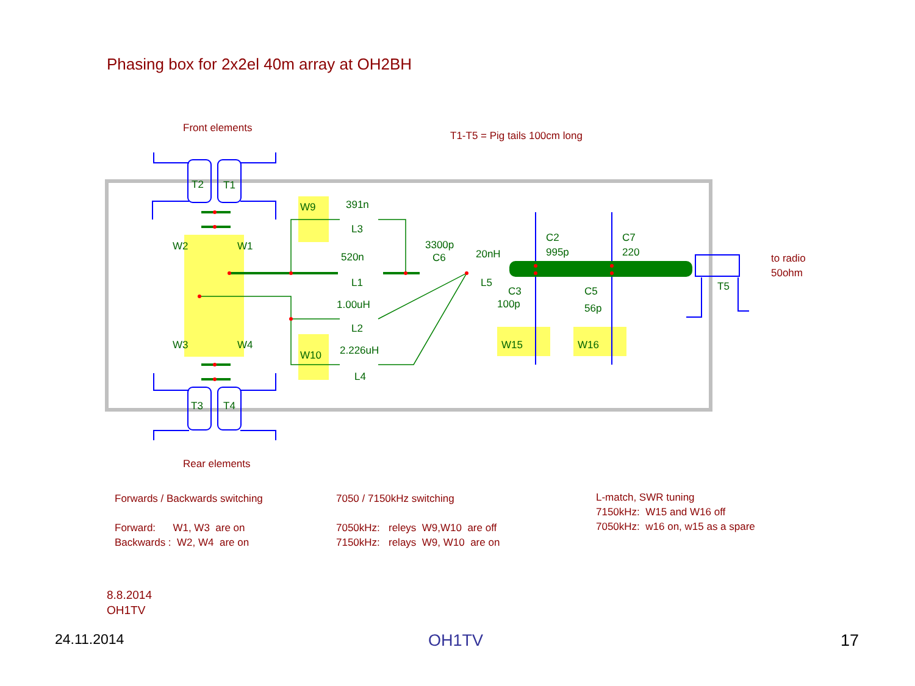Phasing box for 2x2el 40m array at OH2BH
Front elements
T1-T5 = Pig tails 100cm long
T2 T1
W9 391n
L3
W2 W1 3300p
C6 20nH
L5
520n
L1
C2
995p
C7
220
C3
100p
C5
56p
to radio
50ohm
T5
1.00uH
L2
W3 W4 W15 W16
W10 2.226uH
L4
T3 T4
Rear elements
Forwards / Backwards switching
Forward: W1, W3 are on
Backwards : W2, W4 are on
7050 / 7150kHz switching
7050kHz: releys W9,W10 are off
7150kHz: relays W9, W10 are on
L-match, SWR tuning
7150kHz: W15 and W16 off
7050kHz: w16 on, w15 as a spare
8.8.2014
OH1TV
24.11.2014 OH1TV 17